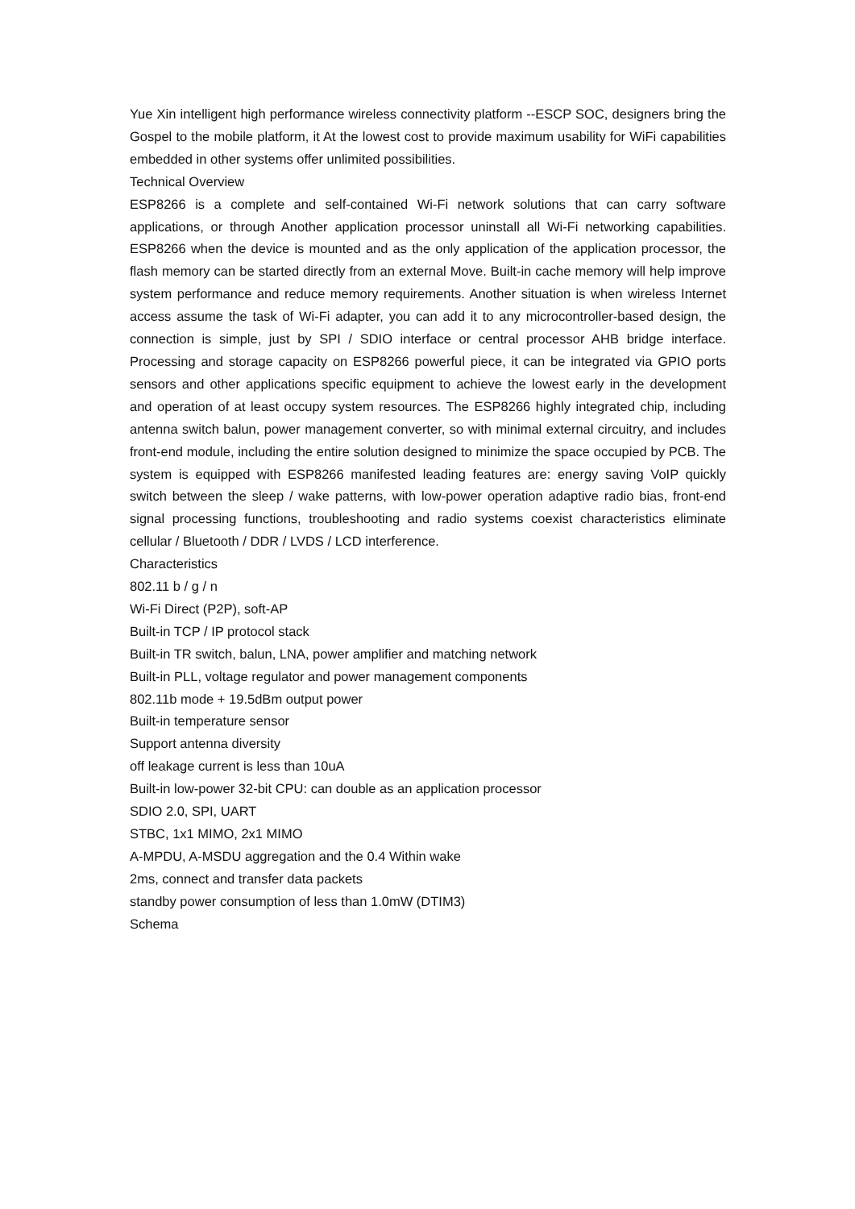Yue Xin intelligent high performance wireless connectivity platform --ESCP SOC, designers bring the Gospel to the mobile platform, it At the lowest cost to provide maximum usability for WiFi capabilities embedded in other systems offer unlimited possibilities.
Technical Overview
ESP8266 is a complete and self-contained Wi-Fi network solutions that can carry software applications, or through Another application processor uninstall all Wi-Fi networking capabilities. ESP8266 when the device is mounted and as the only application of the application processor, the flash memory can be started directly from an external Move. Built-in cache memory will help improve system performance and reduce memory requirements. Another situation is when wireless Internet access assume the task of Wi-Fi adapter, you can add it to any microcontroller-based design, the connection is simple, just by SPI / SDIO interface or central processor AHB bridge interface. Processing and storage capacity on ESP8266 powerful piece, it can be integrated via GPIO ports sensors and other applications specific equipment to achieve the lowest early in the development and operation of at least occupy system resources. The ESP8266 highly integrated chip, including antenna switch balun, power management converter, so with minimal external circuitry, and includes front-end module, including the entire solution designed to minimize the space occupied by PCB. The system is equipped with ESP8266 manifested leading features are: energy saving VoIP quickly switch between the sleep / wake patterns, with low-power operation adaptive radio bias, front-end signal processing functions, troubleshooting and radio systems coexist characteristics eliminate cellular / Bluetooth / DDR / LVDS / LCD interference.
Characteristics
802.11 b / g / n
Wi-Fi Direct (P2P), soft-AP
Built-in TCP / IP protocol stack
Built-in TR switch, balun, LNA, power amplifier and matching network
Built-in PLL, voltage regulator and power management components
802.11b mode + 19.5dBm output power
Built-in temperature sensor
Support antenna diversity
off leakage current is less than 10uA
Built-in low-power 32-bit CPU: can double as an application processor
SDIO 2.0, SPI, UART
STBC, 1x1 MIMO, 2x1 MIMO
A-MPDU, A-MSDU aggregation and the 0.4 Within wake
2ms, connect and transfer data packets
standby power consumption of less than 1.0mW (DTIM3)
Schema